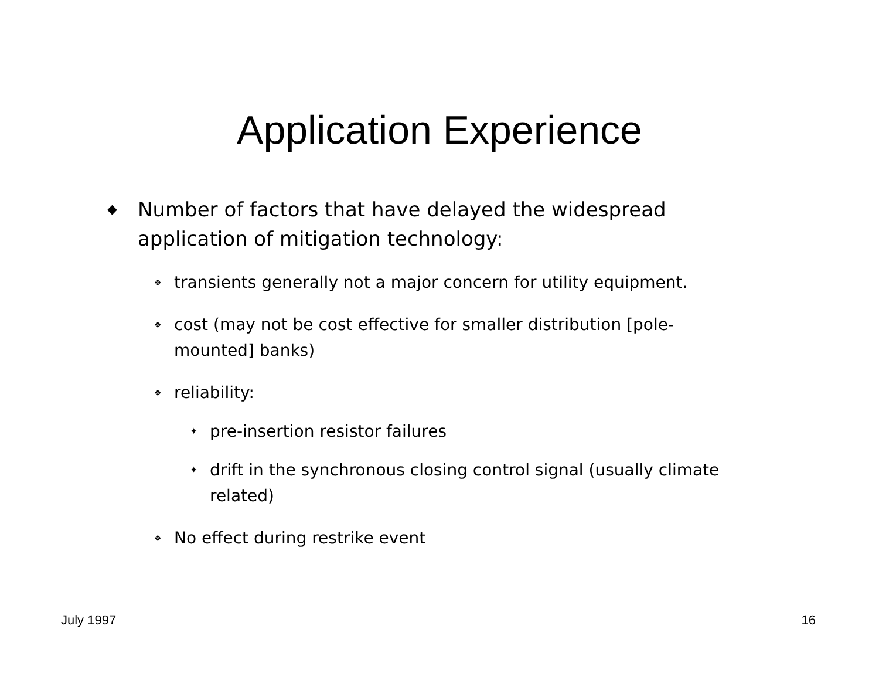Application Experience
◆ Number of factors that have delayed the widespread application of mitigation technology:
❖ transients generally not a major concern for utility equipment.
❖ cost (may not be cost effective for smaller distribution [pole-mounted] banks)
❖ reliability:
✦ pre-insertion resistor failures
✦ drift in the synchronous closing control signal (usually climate related)
❖ No effect during restrike event
July 1997 16